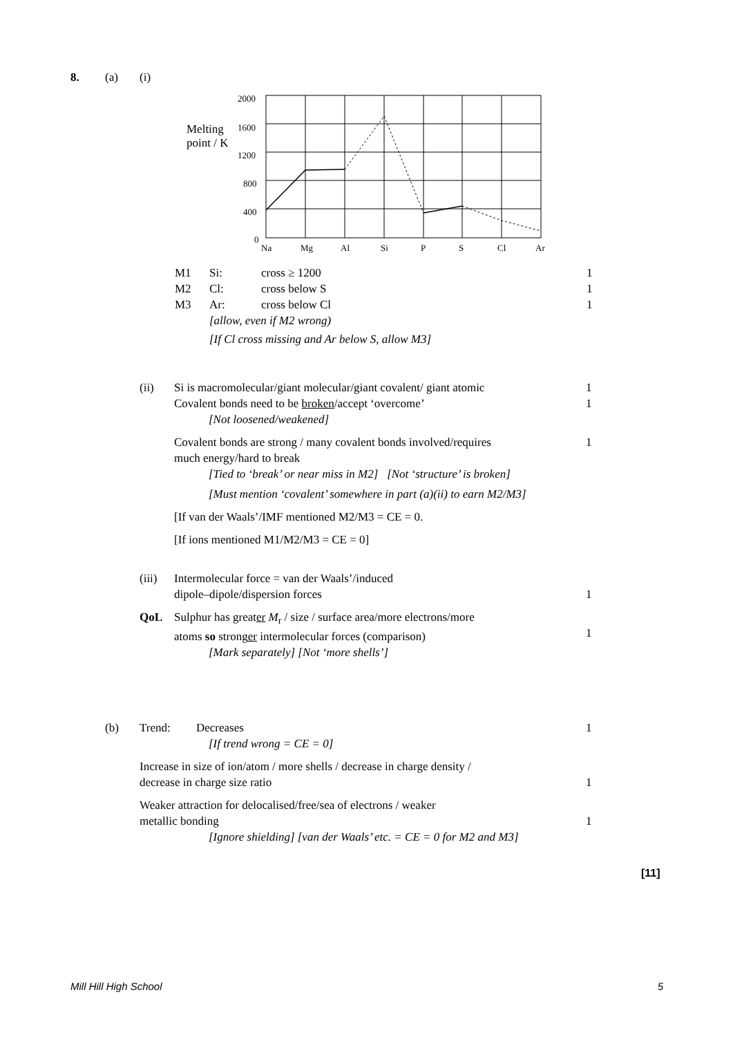8. (a) (i)
Melting
point / K
2000
1600
1200
800
400
0
Na
Mg
Al
Si
P
S
Cl
Ar
M1 Si: cross ≥ 1200 1
M2 Cl: cross below S 1
M3 Ar: cross below Cl 1
[allow, even if M2 wrong)
[If Cl cross missing and Ar below S, allow M3]
(ii) Si is macromolecular/giant molecular/giant covalent/ giant atomic
Covalent bonds need to be broken/accept ‘overcome’
[Not loosened/weakened] 1
1
Covalent bonds are strong / many covalent bonds involved/requires
much energy/hard to break
[Tied to ‘break’ or near miss in M2] [Not ‘structure’ is broken]
[Must mention ‘covalent’ somewhere in part (a)(ii) to earn M2/M3] 1
[If van der Waals’/IMF mentioned M2/M3 = CE = 0.
[If ions mentioned M1/M2/M3 = CE = 0]
(iii) Intermolecular force = van der Waals’/induced
dipole–dipole/dispersion forces
1
QoL Sulphur has greater M<sub>r</sub> / size / surface area/more electrons/more
atoms so stronger intermolecular forces (comparison)
[Mark separately] [Not ‘more shells’]
1
(b) Trend: Decreases
[If trend wrong = CE = 0] 1
Increase in size of ion/atom / more shells / decrease in charge density /
decrease in charge size ratio
1
Weaker attraction for delocalised/free/sea of electrons / weaker
metallic bonding
[Ignore shielding] [van der Waals’ etc. = CE = 0 for M2 and M3]
1
[11]
Mill Hill High School 5